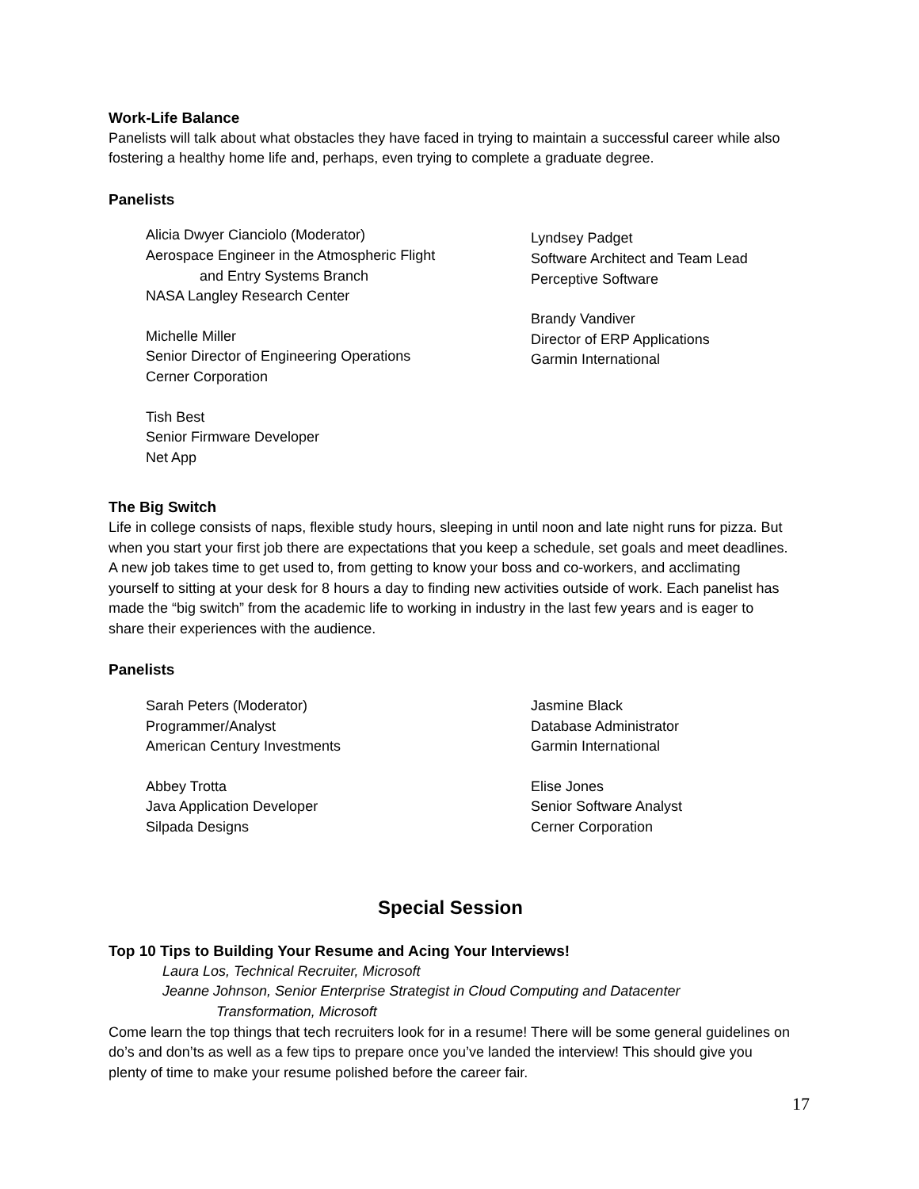Work-Life Balance
Panelists will talk about what obstacles they have faced in trying to maintain a successful career while also fostering a healthy home life and, perhaps, even trying to complete a graduate degree.
Panelists
Alicia Dwyer Cianciolo (Moderator)
Aerospace Engineer in the Atmospheric Flight
and Entry Systems Branch
NASA Langley Research Center
Michelle Miller
Senior Director of Engineering Operations
Cerner Corporation
Tish Best
Senior Firmware Developer
Net App
Lyndsey Padget
Software Architect and Team Lead
Perceptive Software
Brandy Vandiver
Director of ERP Applications
Garmin International
The Big Switch
Life in college consists of naps, flexible study hours, sleeping in until noon and late night runs for pizza. But when you start your first job there are expectations that you keep a schedule, set goals and meet deadlines. A new job takes time to get used to, from getting to know your boss and co-workers, and acclimating yourself to sitting at your desk for 8 hours a day to finding new activities outside of work. Each panelist has made the “big switch” from the academic life to working in industry in the last few years and is eager to share their experiences with the audience.
Panelists
Sarah Peters (Moderator)
Programmer/Analyst
American Century Investments
Abbey Trotta
Java Application Developer
Silpada Designs
Jasmine Black
Database Administrator
Garmin International
Elise Jones
Senior Software Analyst
Cerner Corporation
Special Session
Top 10 Tips to Building Your Resume and Acing Your Interviews!
Laura Los, Technical Recruiter, Microsoft
Jeanne Johnson, Senior Enterprise Strategist in Cloud Computing and Datacenter
Transformation, Microsoft
Come learn the top things that tech recruiters look for in a resume! There will be some general guidelines on do’s and don’ts as well as a few tips to prepare once you’ve landed the interview! This should give you plenty of time to make your resume polished before the career fair.
17